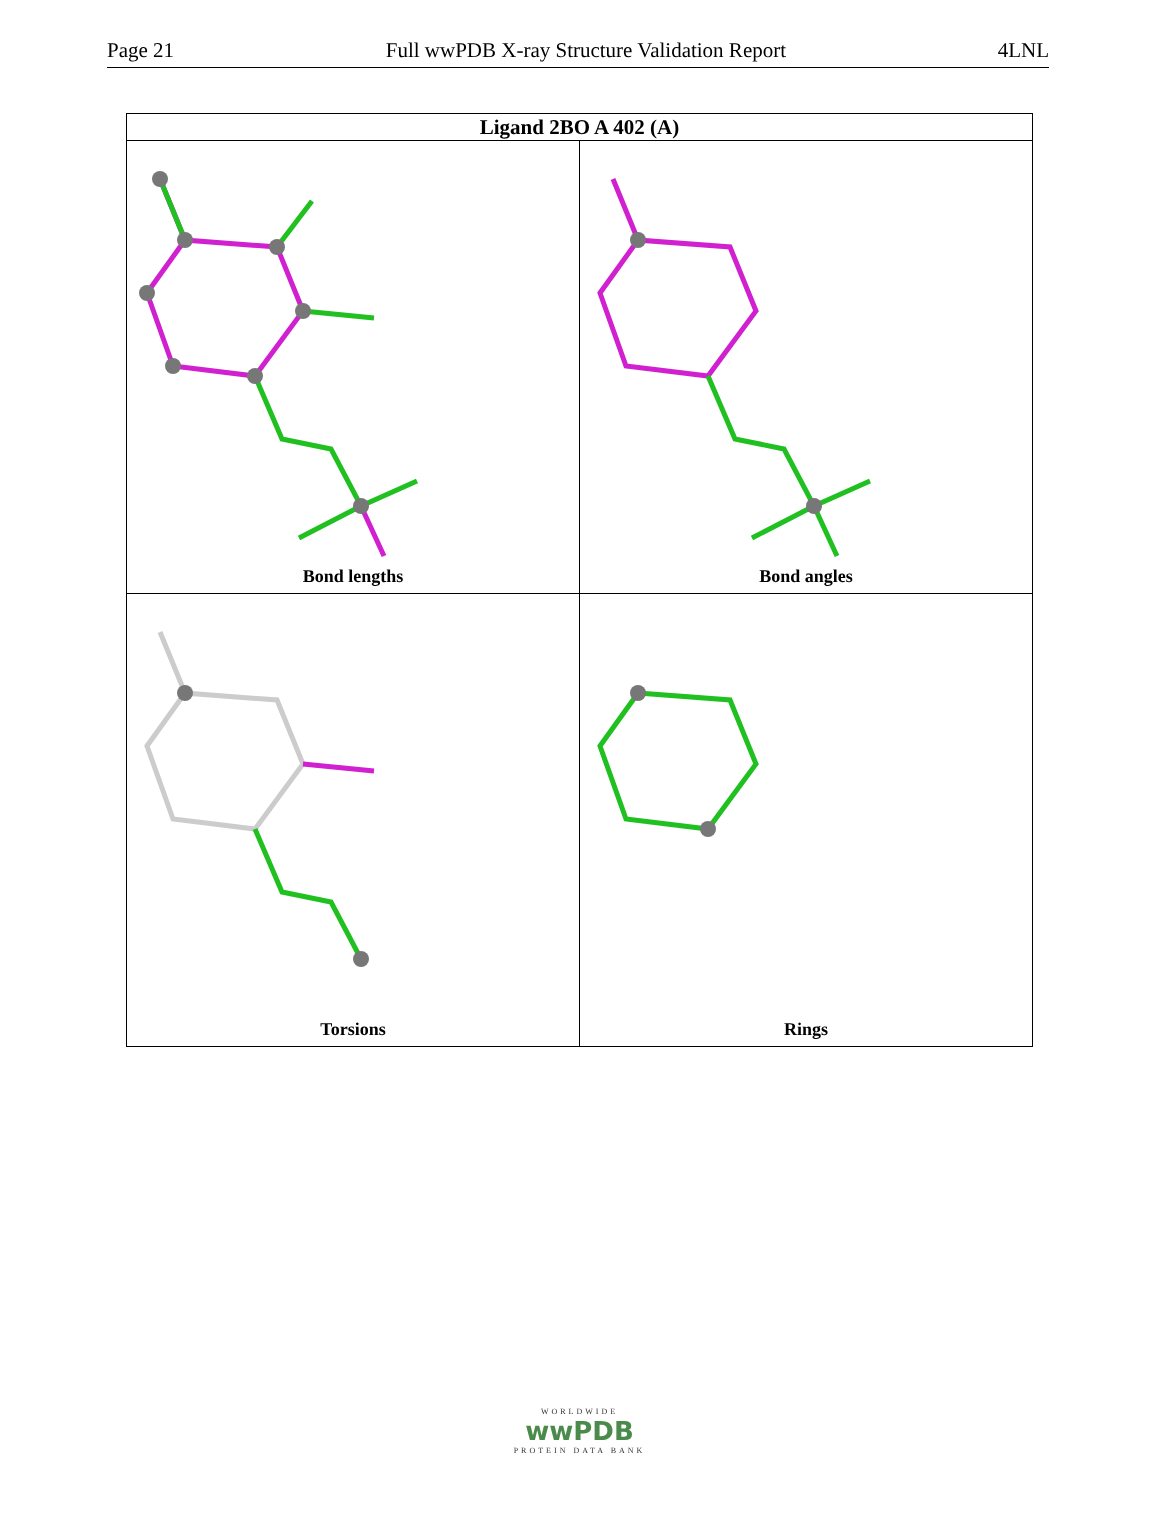Page 21 Full wwPDB X-ray Structure Validation Report 4LNL
| Ligand 2BO A 402 (A) | |
| --- | --- |
| Bond lengths | Bond angles |
| Torsions | Rings |
WORLDWIDE
wwPDB
PROTEIN DATA BANK